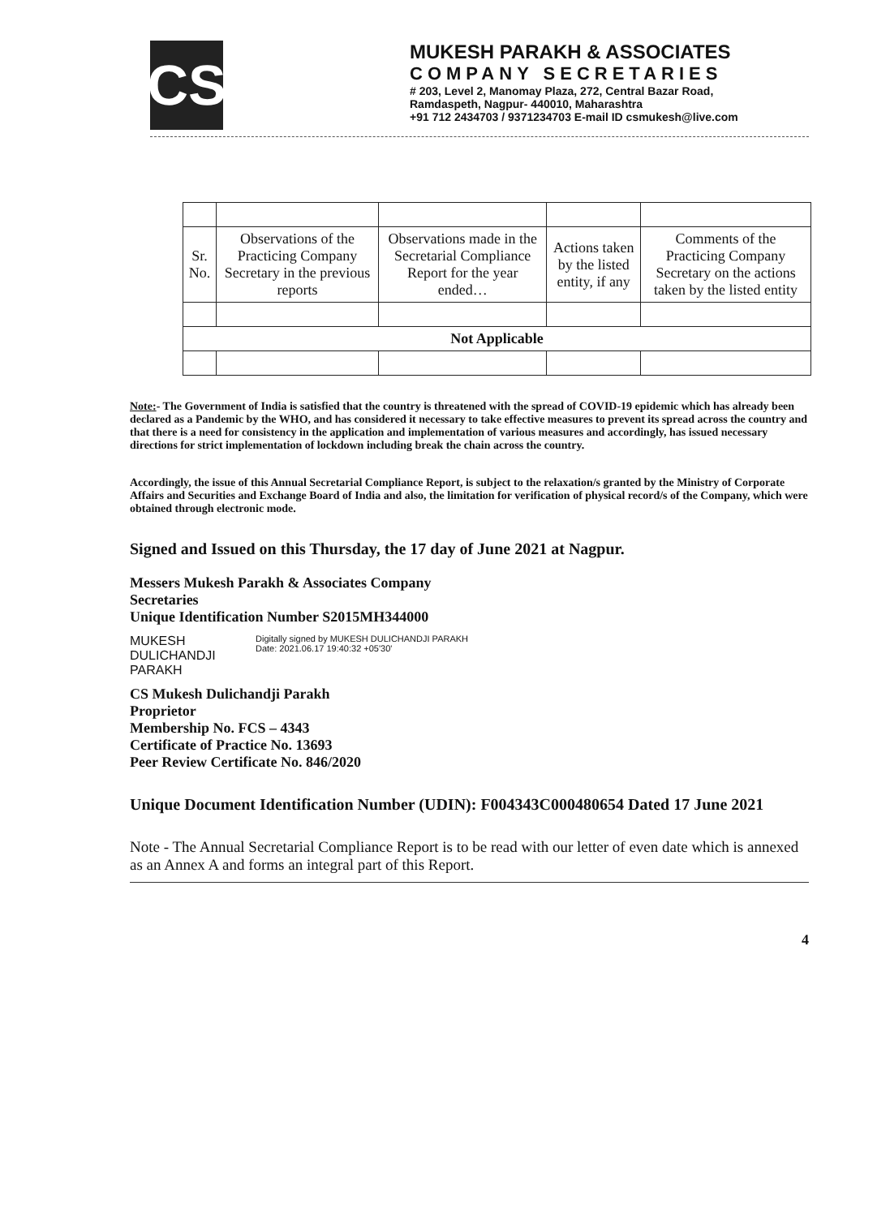CS
MUKESH PARAKH & ASSOCIATES
COMPANY SECRETARIES
# 203, Level 2, Manomay Plaza, 272, Central Bazar Road,
Ramdaspeth, Nagpur- 440010, Maharashtra
+91 712 2434703 / 9371234703 E-mail ID csmukesh@live.com
| Sr. No. | Observations of the Practicing Company Secretary in the previous reports | Observations made in the Secretarial Compliance Report for the year ended… | Actions taken by the listed entity, if any | Comments of the Practicing Company Secretary on the actions taken by the listed entity |
| --- | --- | --- | --- | --- |
| Not Applicable | | | | |
Note:- The Government of India is satisfied that the country is threatened with the spread of COVID-19 epidemic which has already been declared as a Pandemic by the WHO, and has considered it necessary to take effective measures to prevent its spread across the country and that there is a need for consistency in the application and implementation of various measures and accordingly, has issued necessary directions for strict implementation of lockdown including break the chain across the country.
Accordingly, the issue of this Annual Secretarial Compliance Report, is subject to the relaxation/s granted by the Ministry of Corporate Affairs and Securities and Exchange Board of India and also, the limitation for verification of physical record/s of the Company, which were obtained through electronic mode.
Signed and Issued on this Thursday, the 17 day of June 2021 at Nagpur.
Messers Mukesh Parakh & Associates Company Secretaries
Unique Identification Number S2015MH344000
MUKESH DULICHANDJI PARAKH
Digitally signed by MUKESH DULICHANDJI PARAKH
Date: 2021.06.17 19:40:32 +05'30'
CS Mukesh Dulichandji Parakh
Proprietor
Membership No. FCS – 4343
Certificate of Practice No. 13693
Peer Review Certificate No. 846/2020
Unique Document Identification Number (UDIN): F004343C000480654 Dated 17 June 2021
Note - The Annual Secretarial Compliance Report is to be read with our letter of even date which is annexed as an Annex A and forms an integral part of this Report.
4